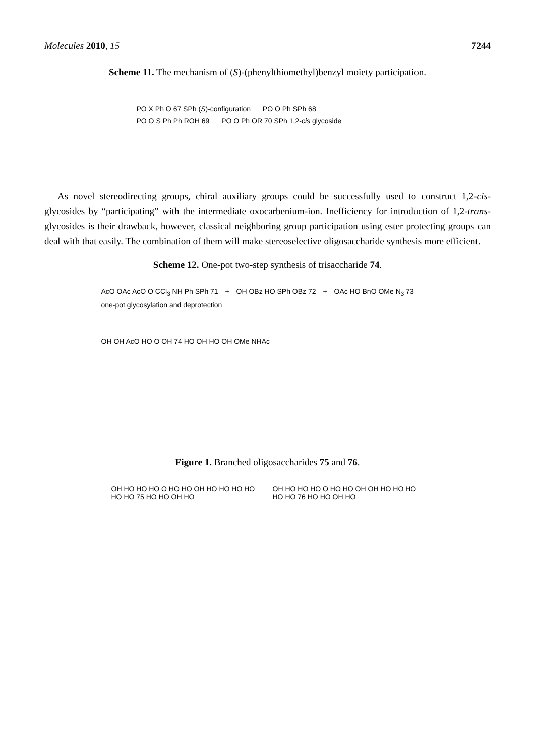Molecules 2010, 15 7244
Scheme 11. The mechanism of (S)-(phenylthiomethyl)benzyl moiety participation.
PO X Ph O 67 SPh (S)-configuration PO O Ph SPh 68 PO O S Ph Ph ROH 69 PO O Ph OR 70 SPh 1,2-cis glycoside
As novel stereodirecting groups, chiral auxiliary groups could be successfully used to construct 1,2-cis-glycosides by “participating” with the intermediate oxocarbenium-ion. Inefficiency for introduction of 1,2-trans-glycosides is their drawback, however, classical neighboring group participation using ester protecting groups can deal with that easily. The combination of them will make stereoselective oligosaccharide synthesis more efficient.
Scheme 12. One-pot two-step synthesis of trisaccharide 74.
AcO OAc AcO O CCl<sub>3</sub> NH Ph SPh 71 + OH OBz HO SPh OBz 72 + OAc HO BnO OMe N<sub>3</sub> 73 one-pot glycosylation and deprotection
OH OH AcO HO O OH 74 HO OH HO OH OMe NHAc
Figure 1. Branched oligosaccharides 75 and 76.
OH HO HO HO O HO HO OH HO HO HO HO HO HO 75 HO HO OH HO OH HO HO HO O HO HO OH OH HO HO HO HO HO 76 HO HO OH HO